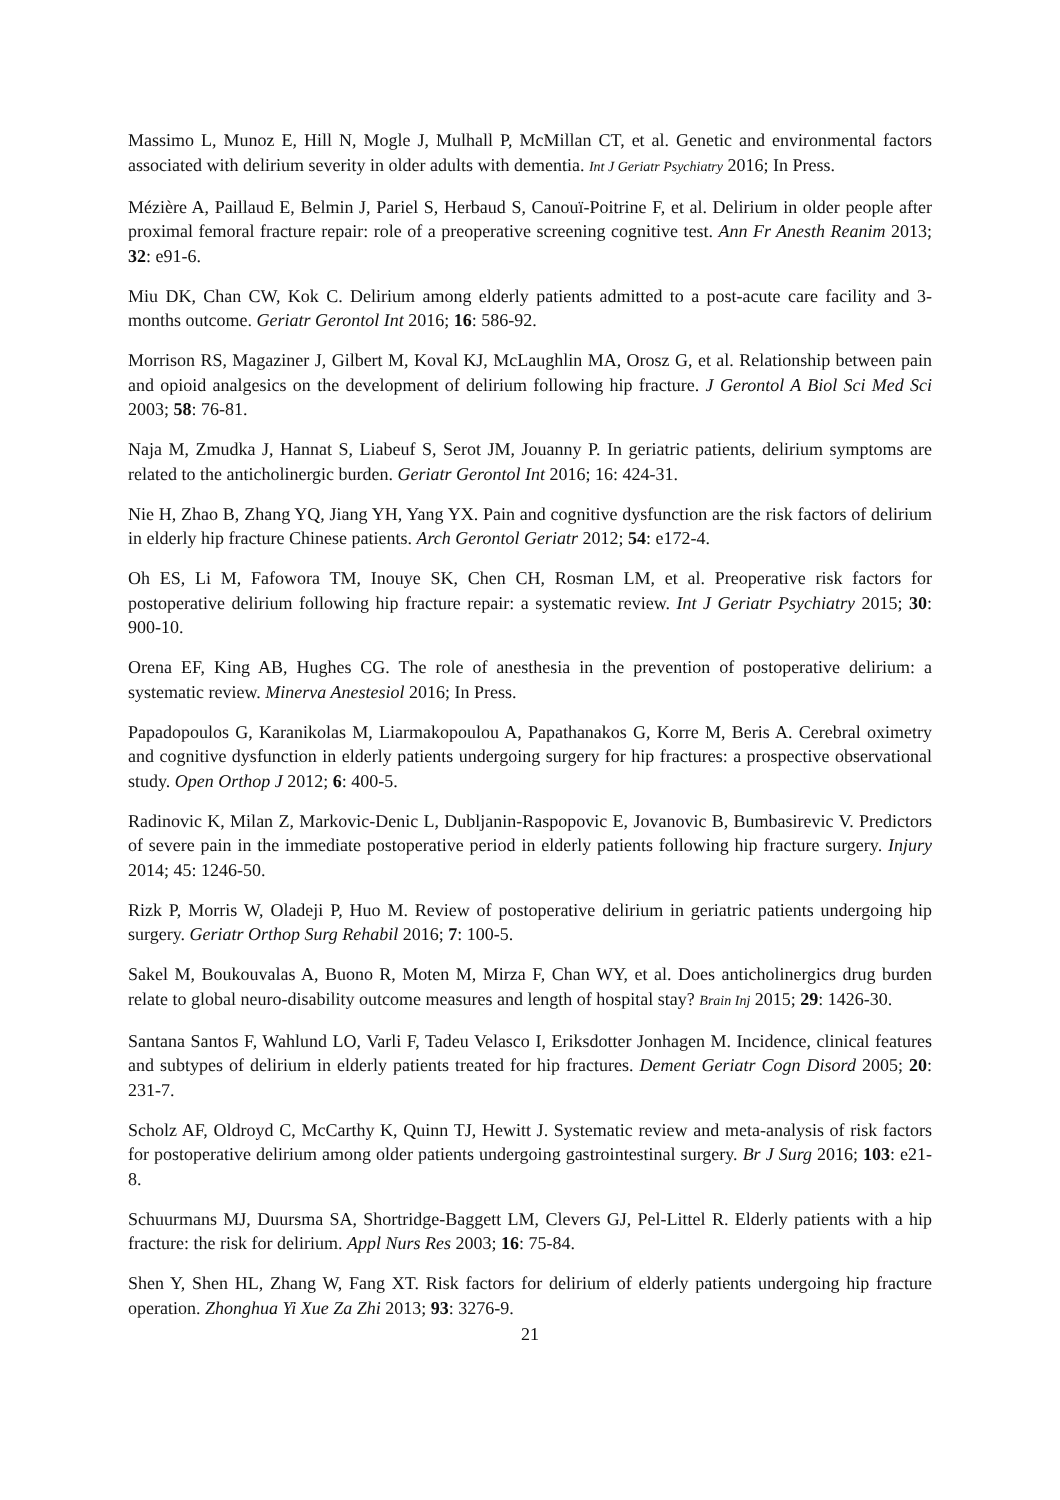Massimo L, Munoz E, Hill N, Mogle J, Mulhall P, McMillan CT, et al. Genetic and environmental factors associated with delirium severity in older adults with dementia. Int J Geriatr Psychiatry 2016; In Press.
Mézière A, Paillaud E, Belmin J, Pariel S, Herbaud S, Canouï-Poitrine F, et al. Delirium in older people after proximal femoral fracture repair: role of a preoperative screening cognitive test. Ann Fr Anesth Reanim 2013; 32: e91-6.
Miu DK, Chan CW, Kok C. Delirium among elderly patients admitted to a post-acute care facility and 3-months outcome. Geriatr Gerontol Int 2016; 16: 586-92.
Morrison RS, Magaziner J, Gilbert M, Koval KJ, McLaughlin MA, Orosz G, et al. Relationship between pain and opioid analgesics on the development of delirium following hip fracture. J Gerontol A Biol Sci Med Sci 2003; 58: 76-81.
Naja M, Zmudka J, Hannat S, Liabeuf S, Serot JM, Jouanny P. In geriatric patients, delirium symptoms are related to the anticholinergic burden. Geriatr Gerontol Int 2016; 16: 424-31.
Nie H, Zhao B, Zhang YQ, Jiang YH, Yang YX. Pain and cognitive dysfunction are the risk factors of delirium in elderly hip fracture Chinese patients. Arch Gerontol Geriatr 2012; 54: e172-4.
Oh ES, Li M, Fafowora TM, Inouye SK, Chen CH, Rosman LM, et al. Preoperative risk factors for postoperative delirium following hip fracture repair: a systematic review. Int J Geriatr Psychiatry 2015; 30: 900-10.
Orena EF, King AB, Hughes CG. The role of anesthesia in the prevention of postoperative delirium: a systematic review. Minerva Anestesiol 2016; In Press.
Papadopoulos G, Karanikolas M, Liarmakopoulou A, Papathanakos G, Korre M, Beris A. Cerebral oximetry and cognitive dysfunction in elderly patients undergoing surgery for hip fractures: a prospective observational study. Open Orthop J 2012; 6: 400-5.
Radinovic K, Milan Z, Markovic-Denic L, Dubljanin-Raspopovic E, Jovanovic B, Bumbasirevic V. Predictors of severe pain in the immediate postoperative period in elderly patients following hip fracture surgery. Injury 2014; 45: 1246-50.
Rizk P, Morris W, Oladeji P, Huo M. Review of postoperative delirium in geriatric patients undergoing hip surgery. Geriatr Orthop Surg Rehabil 2016; 7: 100-5.
Sakel M, Boukouvalas A, Buono R, Moten M, Mirza F, Chan WY, et al. Does anticholinergics drug burden relate to global neuro-disability outcome measures and length of hospital stay? Brain Inj 2015; 29: 1426-30.
Santana Santos F, Wahlund LO, Varli F, Tadeu Velasco I, Eriksdotter Jonhagen M. Incidence, clinical features and subtypes of delirium in elderly patients treated for hip fractures. Dement Geriatr Cogn Disord 2005; 20: 231-7.
Scholz AF, Oldroyd C, McCarthy K, Quinn TJ, Hewitt J. Systematic review and meta-analysis of risk factors for postoperative delirium among older patients undergoing gastrointestinal surgery. Br J Surg 2016; 103: e21-8.
Schuurmans MJ, Duursma SA, Shortridge-Baggett LM, Clevers GJ, Pel-Littel R. Elderly patients with a hip fracture: the risk for delirium. Appl Nurs Res 2003; 16: 75-84.
Shen Y, Shen HL, Zhang W, Fang XT. Risk factors for delirium of elderly patients undergoing hip fracture operation. Zhonghua Yi Xue Za Zhi 2013; 93: 3276-9.
21